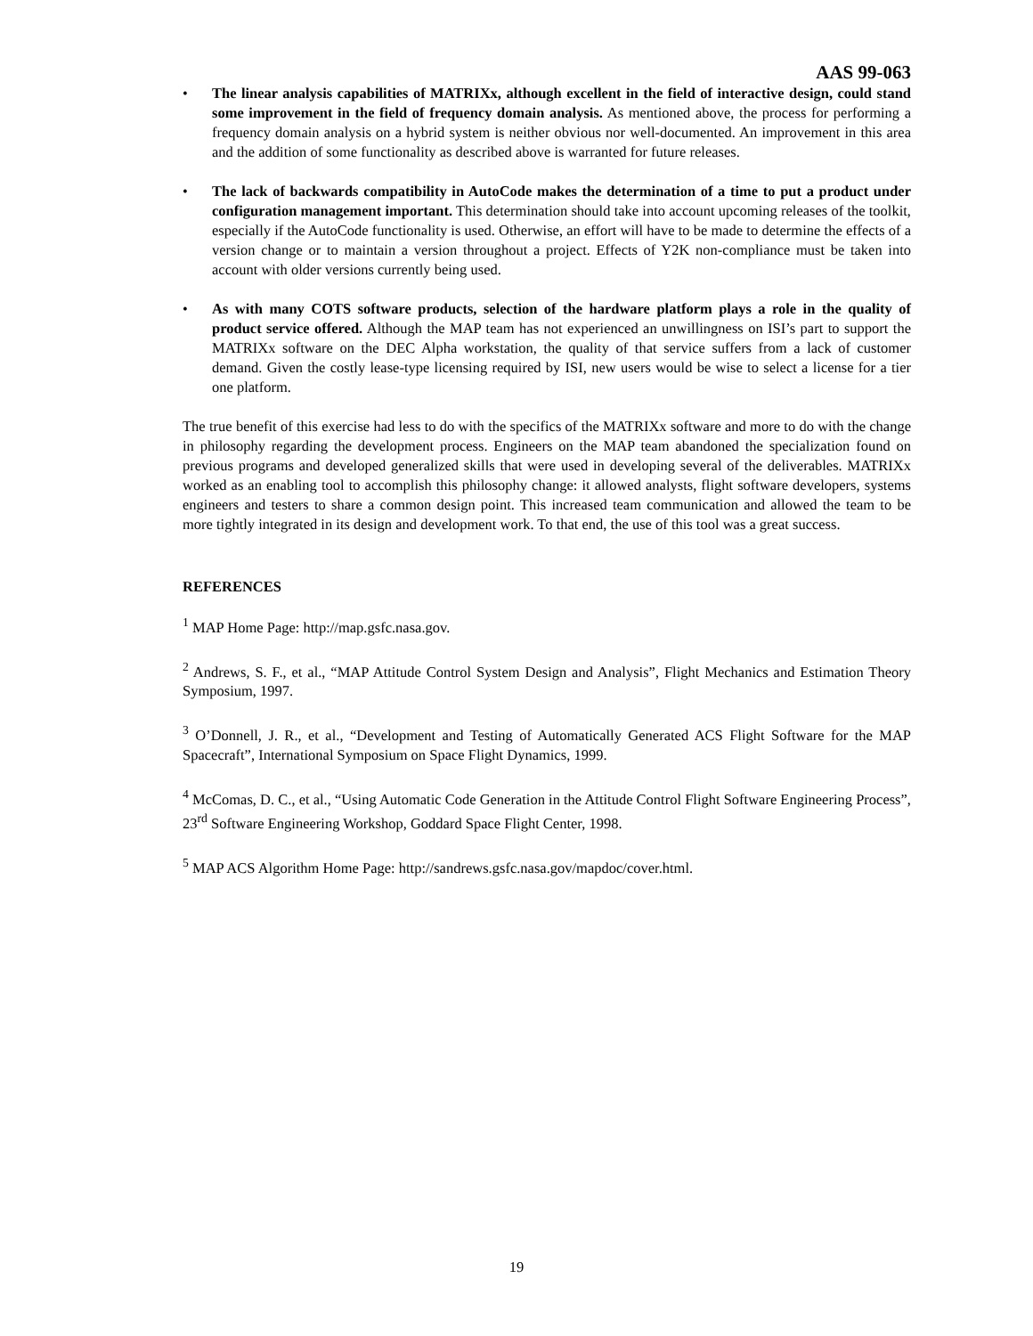AAS 99-063
• The linear analysis capabilities of MATRIXx, although excellent in the field of interactive design, could stand some improvement in the field of frequency domain analysis. As mentioned above, the process for performing a frequency domain analysis on a hybrid system is neither obvious nor well-documented. An improvement in this area and the addition of some functionality as described above is warranted for future releases.
• The lack of backwards compatibility in AutoCode makes the determination of a time to put a product under configuration management important. This determination should take into account upcoming releases of the toolkit, especially if the AutoCode functionality is used. Otherwise, an effort will have to be made to determine the effects of a version change or to maintain a version throughout a project. Effects of Y2K non-compliance must be taken into account with older versions currently being used.
• As with many COTS software products, selection of the hardware platform plays a role in the quality of product service offered. Although the MAP team has not experienced an unwillingness on ISI’s part to support the MATRIXx software on the DEC Alpha workstation, the quality of that service suffers from a lack of customer demand. Given the costly lease-type licensing required by ISI, new users would be wise to select a license for a tier one platform.
The true benefit of this exercise had less to do with the specifics of the MATRIXx software and more to do with the change in philosophy regarding the development process. Engineers on the MAP team abandoned the specialization found on previous programs and developed generalized skills that were used in developing several of the deliverables. MATRIXx worked as an enabling tool to accomplish this philosophy change: it allowed analysts, flight software developers, systems engineers and testers to share a common design point. This increased team communication and allowed the team to be more tightly integrated in its design and development work. To that end, the use of this tool was a great success.
REFERENCES
<sup>1</sup> MAP Home Page: http://map.gsfc.nasa.gov.
<sup>2</sup> Andrews, S. F., et al., “MAP Attitude Control System Design and Analysis”, Flight Mechanics and Estimation Theory Symposium, 1997.
<sup>3</sup> O’Donnell, J. R., et al., “Development and Testing of Automatically Generated ACS Flight Software for the MAP Spacecraft”, International Symposium on Space Flight Dynamics, 1999.
<sup>4</sup> McComas, D. C., et al., “Using Automatic Code Generation in the Attitude Control Flight Software Engineering Process”, 23<sup>rd</sup> Software Engineering Workshop, Goddard Space Flight Center, 1998.
<sup>5</sup> MAP ACS Algorithm Home Page: http://sandrews.gsfc.nasa.gov/mapdoc/cover.html.
19